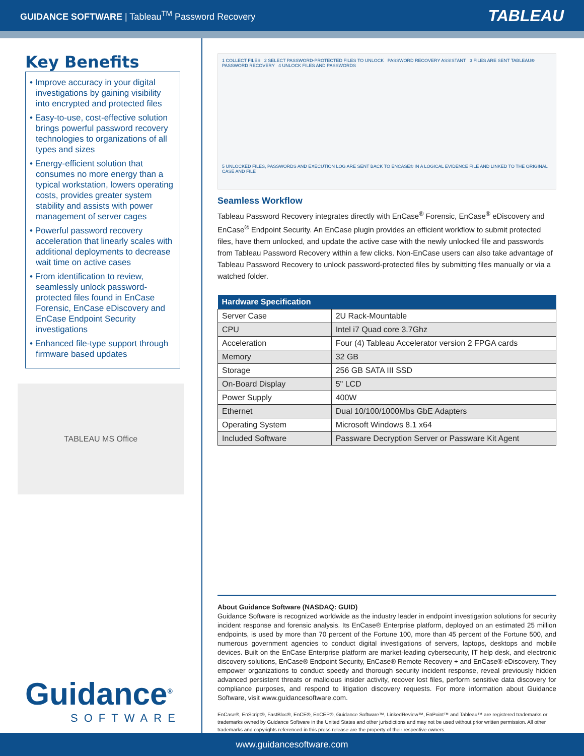GUIDANCE SOFTWARE | Tableau<sup>TM</sup> Password Recovery
TABLEAU
Key Benefits
• Improve accuracy in your digital investigations by gaining visibility into encrypted and protected files
• Easy-to-use, cost-effective solution brings powerful password recovery technologies to organizations of all types and sizes
• Energy-efficient solution that consumes no more energy than a typical workstation, lowers operating costs, provides greater system stability and assists with power management of server cages
• Powerful password recovery acceleration that linearly scales with additional deployments to decrease wait time on active cases
• From identification to review, seamlessly unlock password-protected files found in EnCase Forensic, EnCase eDiscovery and EnCase Endpoint Security investigations
• Enhanced file-type support through firmware based updates
TABLEAU MS Office
Guidance<sup>®</sup>
SOFTWARE
1 COLLECT FILES 2 SELECT PASSWORD-PROTECTED FILES TO UNLOCK PASSWORD RECOVERY ASSISTANT 3 FILES ARE SENT TABLEAU® PASSWORD RECOVERY 4 UNLOCK FILES AND PASSWORDS
5 UNLOCKED FILES, PASSWORDS AND EXECUTION LOG ARE SENT BACK TO ENCASE® IN A LOGICAL EVIDENCE FILE AND LINKED TO THE ORIGINAL CASE AND FILE
Seamless Workflow
Tableau Password Recovery integrates directly with EnCase<sup>®</sup> Forensic, EnCase<sup>®</sup> eDiscovery and EnCase<sup>®</sup> Endpoint Security. An EnCase plugin provides an efficient workflow to submit protected files, have them unlocked, and update the active case with the newly unlocked file and passwords from Tableau Password Recovery within a few clicks. Non-EnCase users can also take advantage of Tableau Password Recovery to unlock password-protected files by submitting files manually or via a watched folder.
| Hardware Specification | |
| --- | --- |
| Server Case | 2U Rack-Mountable |
| CPU | Intel i7 Quad core 3.7Ghz |
| Acceleration | Four (4) Tableau Accelerator version 2 FPGA cards |
| Memory | 32 GB |
| Storage | 256 GB SATA III SSD |
| On-Board Display | 5" LCD |
| Power Supply | 400W |
| Ethernet | Dual 10/100/1000Mbs GbE Adapters |
| Operating System | Microsoft Windows 8.1 x64 |
| Included Software | Passware Decryption Server or Passware Kit Agent |
About Guidance Software (NASDAQ: GUID)
Guidance Software is recognized worldwide as the industry leader in endpoint investigation solutions for security incident response and forensic analysis. Its EnCase® Enterprise platform, deployed on an estimated 25 million endpoints, is used by more than 70 percent of the Fortune 100, more than 45 percent of the Fortune 500, and numerous government agencies to conduct digital investigations of servers, laptops, desktops and mobile devices. Built on the EnCase Enterprise platform are market-leading cybersecurity, IT help desk, and electronic discovery solutions, EnCase® Endpoint Security, EnCase® Remote Recovery + and EnCase® eDiscovery. They empower organizations to conduct speedy and thorough security incident response, reveal previously hidden advanced persistent threats or malicious insider activity, recover lost files, perform sensitive data discovery for compliance purposes, and respond to litigation discovery requests. For more information about Guidance Software, visit www.guidancesoftware.com.
EnCase®, EnScript®, FastBloc®, EnCE®, EnCEP®, Guidance Software™, LinkedReview™, EnPoint™ and Tableau™ are registered trademarks or trademarks owned by Guidance Software in the United States and other jurisdictions and may not be used without prior written permission. All other trademarks and copyrights referenced in this press release are the property of their respective owners.
www.guidancesoftware.com